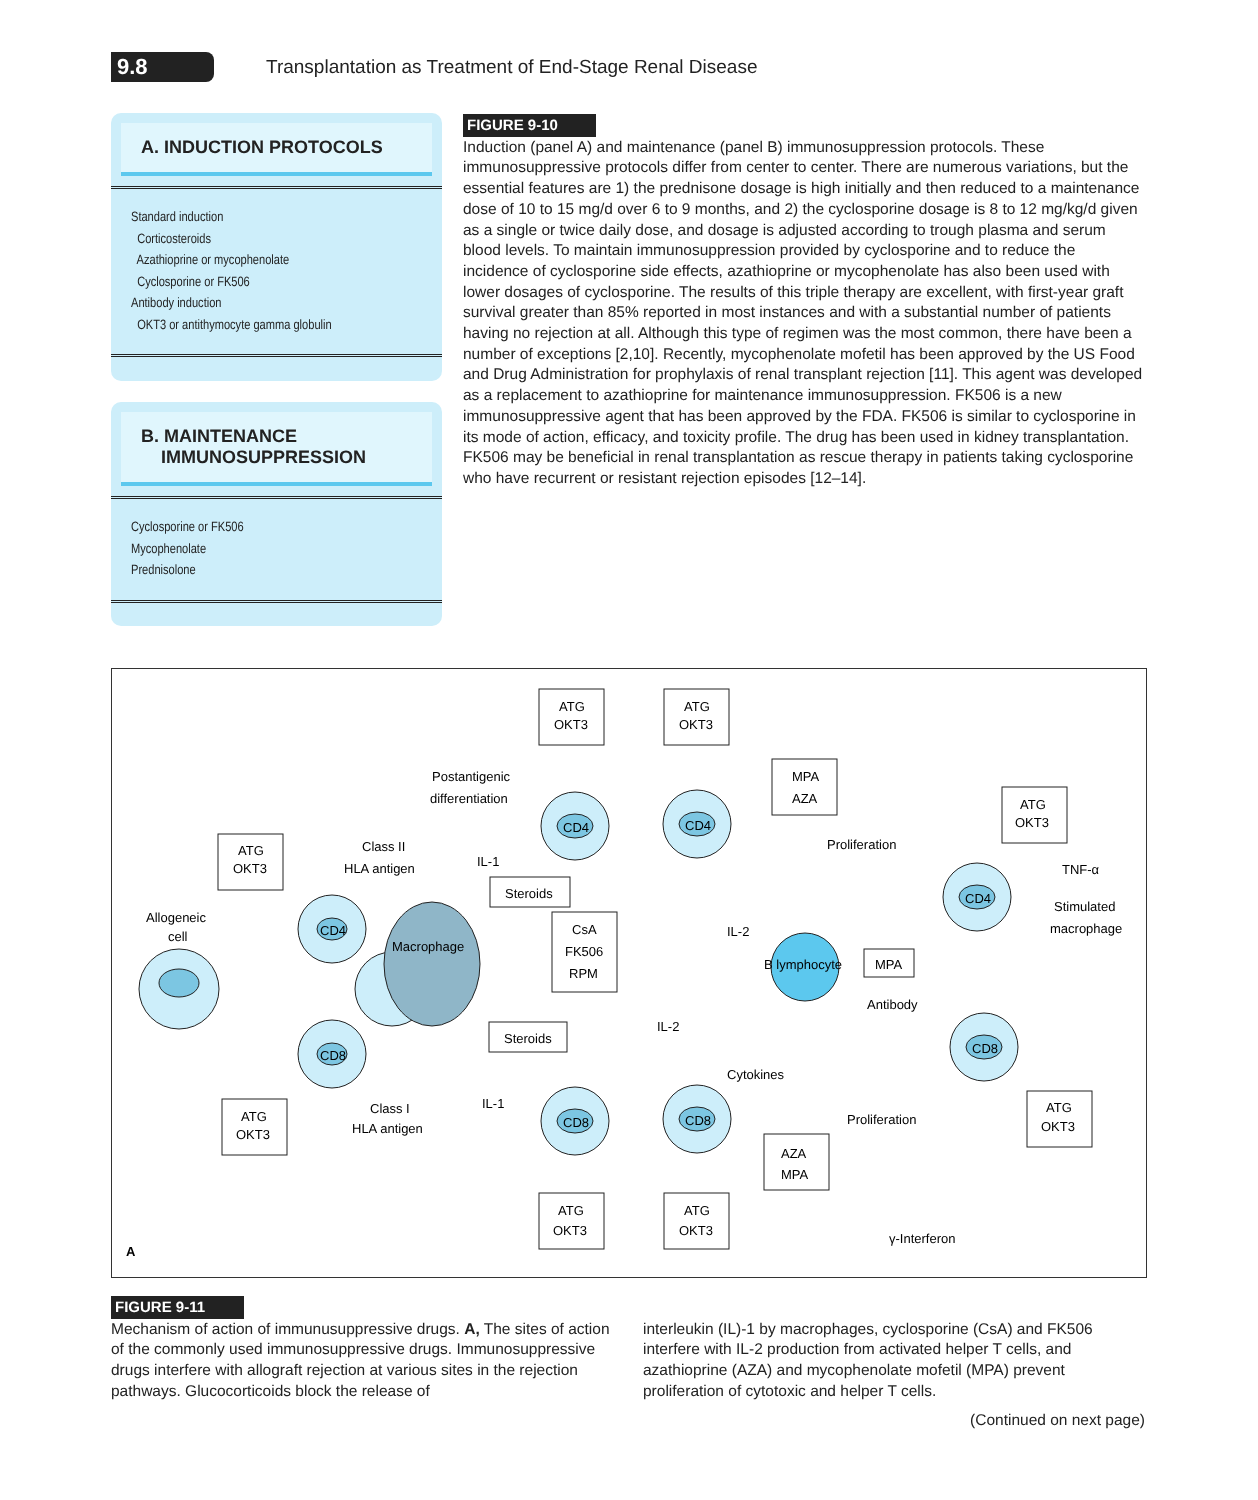9.8
Transplantation as Treatment of End-Stage Renal Disease
A. INDUCTION PROTOCOLS
Standard induction
Corticosteroids
Azathioprine or mycophenolate
Cyclosporine or FK506
Antibody induction
OKT3 or antithymocyte gamma globulin
B. MAINTENANCE
IMMUNOSUPPRESSION
Cyclosporine or FK506
Mycophenolate
Prednisolone
FIGURE 9-10
Induction (panel A) and maintenance (panel B) immunosuppression protocols. These immunosuppressive protocols differ from center to center. There are numerous variations, but the essential features are 1) the prednisone dosage is high initially and then reduced to a maintenance dose of 10 to 15 mg/d over 6 to 9 months, and 2) the cyclosporine dosage is 8 to 12 mg/kg/d given as a single or twice daily dose, and dosage is adjusted according to trough plasma and serum blood levels. To maintain immunosuppression provided by cyclosporine and to reduce the incidence of cyclosporine side effects, azathioprine or mycophenolate has also been used with lower dosages of cyclosporine. The results of this triple therapy are excellent, with first-year graft survival greater than 85% reported in most instances and with a substantial number of patients having no rejection at all. Although this type of regimen was the most common, there have been a number of exceptions [2,10]. Recently, mycophenolate mofetil has been approved by the US Food and Drug Administration for prophylaxis of renal transplant rejection [11]. This agent was developed as a replacement to azathioprine for maintenance immunosuppression. FK506 is a new immunosuppressive agent that has been approved by the FDA. FK506 is similar to cyclosporine in its mode of action, efficacy, and toxicity profile. The drug has been used in kidney transplantation. FK506 may be beneficial in renal transplantation as rescue therapy in patients taking cyclosporine who have recurrent or resistant rejection episodes [12–14].
ATG
OKT3
ATG
OKT3
MPA
AZA
ATG
OKT3
ATG
OKT3
ATG
OKT3
Steroids
CsA
FK506
RPM
MPA
Steroids
ATG
OKT3
ATG
OKT3
AZA
MPA
ATG
OKT3
CD4
CD4
CD4
CD4
CD8
CD8
CD8
CD8
Postantigenic
differentiation
Class II
HLA antigen
Allogeneic
cell
Macrophage
IL-1
IL-2
IL-2
B lymphocyte
Proliferation
Antibody
Class I
HLA antigen
IL-1
Cytokines
Proliferation
TNF-α
Stimulated
macrophage
γ-Interferon
A
FIGURE 9-11
Mechanism of action of immunusuppressive drugs. A, The sites of action of the commonly used immunosuppressive drugs. Immunosuppressive drugs interfere with allograft rejection at various sites in the rejection pathways. Glucocorticoids block the release of
interleukin (IL)-1 by macrophages, cyclosporine (CsA) and FK506 interfere with IL-2 production from activated helper T cells, and azathioprine (AZA) and mycophenolate mofetil (MPA) prevent proliferation of cytotoxic and helper T cells.
(Continued on next page)